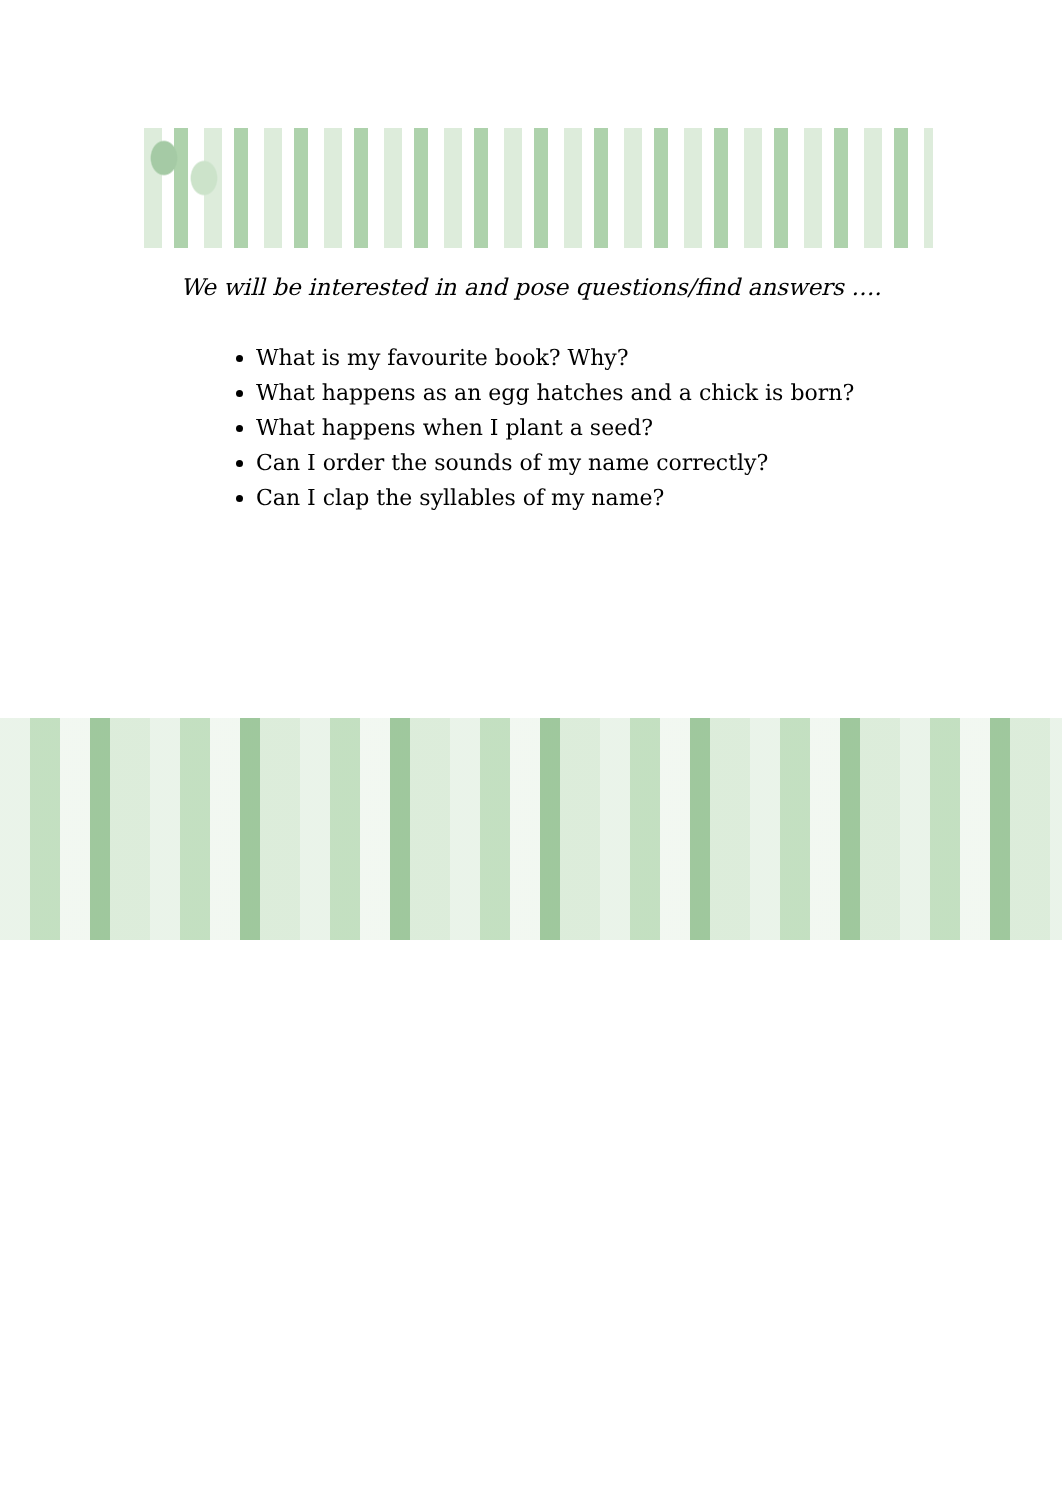We will be interested in and pose questions/find answers ….
What is my favourite book? Why?
What happens as an egg hatches and a chick is born?
What happens when I plant a seed?
Can I order the sounds of my name correctly?
Can I clap the syllables of my name?